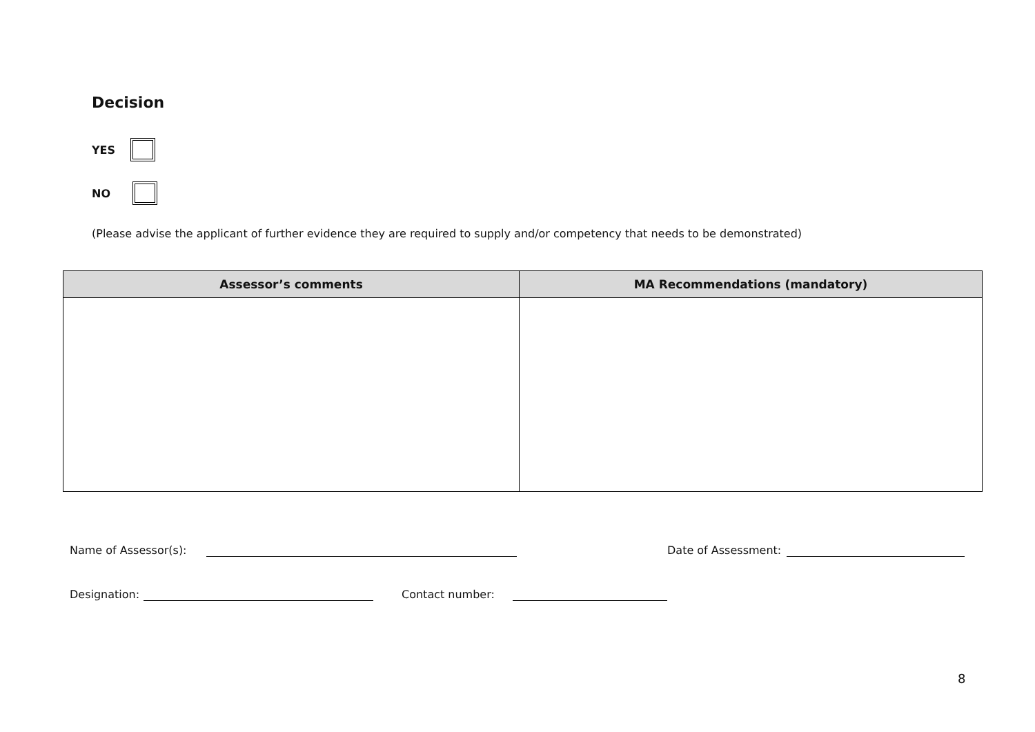Decision
YES
NO
(Please advise the applicant of further evidence they are required to supply and/or competency that needs to be demonstrated)
| Assessor’s comments | MA Recommendations (mandatory) |
| --- | --- |
Name of Assessor(s): Date of Assessment:
Designation: Contact number:
8